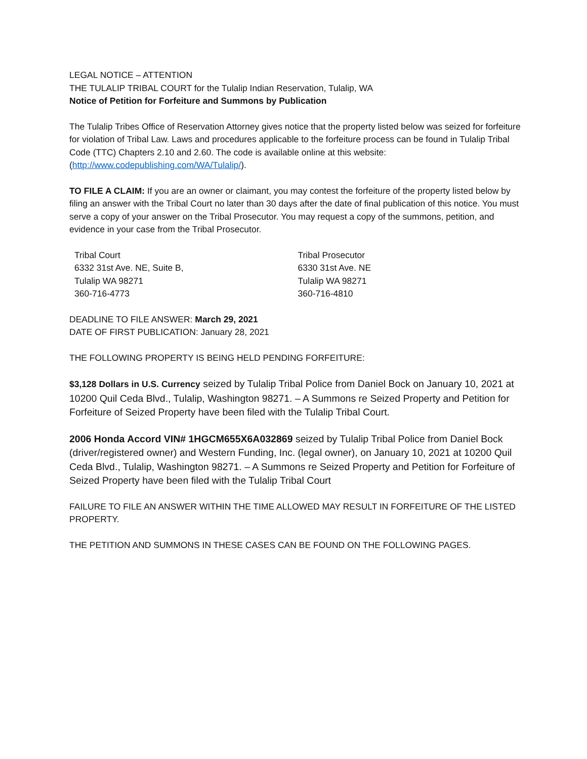LEGAL NOTICE – ATTENTION
THE TULALIP TRIBAL COURT for the Tulalip Indian Reservation, Tulalip, WA
Notice of Petition for Forfeiture and Summons by Publication
The Tulalip Tribes Office of Reservation Attorney gives notice that the property listed below was seized for forfeiture for violation of Tribal Law. Laws and procedures applicable to the forfeiture process can be found in Tulalip Tribal Code (TTC) Chapters 2.10 and 2.60. The code is available online at this website: (http://www.codepublishing.com/WA/Tulalip/).
TO FILE A CLAIM: If you are an owner or claimant, you may contest the forfeiture of the property listed below by filing an answer with the Tribal Court no later than 30 days after the date of final publication of this notice. You must serve a copy of your answer on the Tribal Prosecutor. You may request a copy of the summons, petition, and evidence in your case from the Tribal Prosecutor.
Tribal Court
6332 31st Ave. NE, Suite B,
Tulalip WA 98271
360-716-4773
Tribal Prosecutor
6330 31st Ave. NE
Tulalip WA 98271
360-716-4810
DEADLINE TO FILE ANSWER: March 29, 2021
DATE OF FIRST PUBLICATION: January 28, 2021
THE FOLLOWING PROPERTY IS BEING HELD PENDING FORFEITURE:
$3,128 Dollars in U.S. Currency seized by Tulalip Tribal Police from Daniel Bock on January 10, 2021 at 10200 Quil Ceda Blvd., Tulalip, Washington 98271. – A Summons re Seized Property and Petition for Forfeiture of Seized Property have been filed with the Tulalip Tribal Court.
2006 Honda Accord VIN# 1HGCM655X6A032869 seized by Tulalip Tribal Police from Daniel Bock (driver/registered owner) and Western Funding, Inc. (legal owner), on January 10, 2021 at 10200 Quil Ceda Blvd., Tulalip, Washington 98271. – A Summons re Seized Property and Petition for Forfeiture of Seized Property have been filed with the Tulalip Tribal Court
FAILURE TO FILE AN ANSWER WITHIN THE TIME ALLOWED MAY RESULT IN FORFEITURE OF THE LISTED PROPERTY.
THE PETITION AND SUMMONS IN THESE CASES CAN BE FOUND ON THE FOLLOWING PAGES.